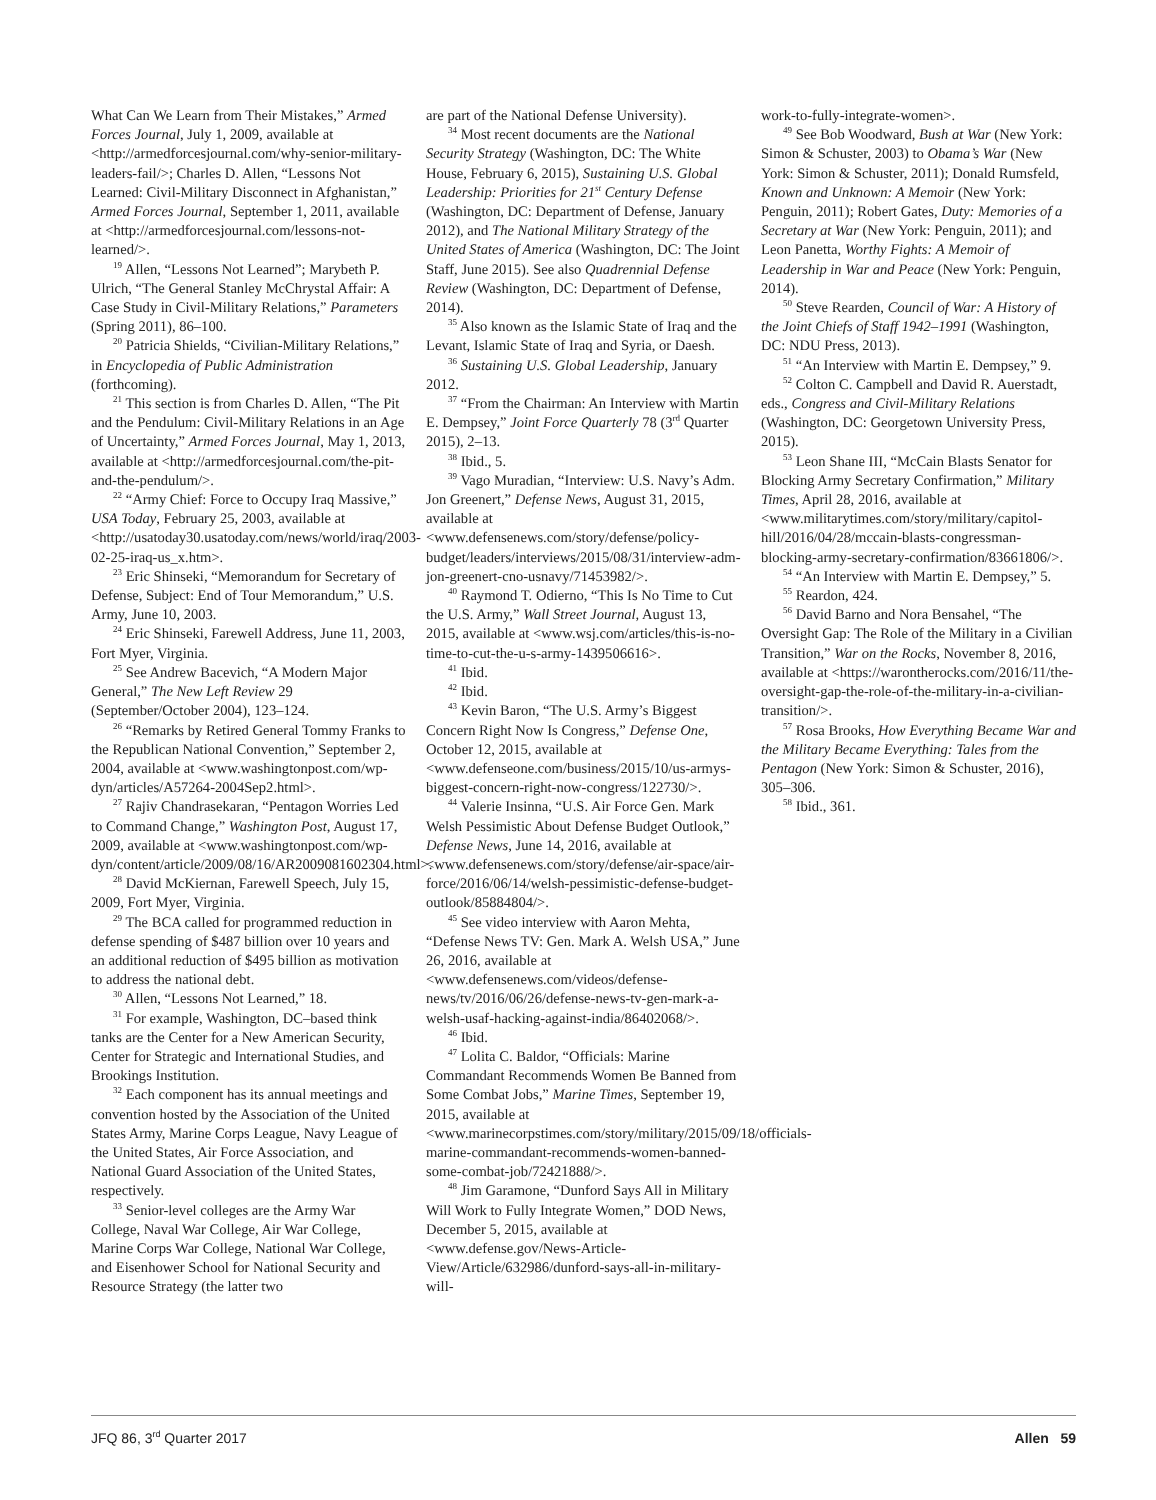What Can We Learn from Their Mistakes,” Armed Forces Journal, July 1, 2009, available at <http://armedforcesjournal.com/why-senior-military-leaders-fail/>; Charles D. Allen, “Lessons Not Learned: Civil-Military Disconnect in Afghanistan,” Armed Forces Journal, September 1, 2011, available at <http://armedforcesjournal.com/lessons-not-learned/>.
<sup>19</sup> Allen, “Lessons Not Learned”; Marybeth P. Ulrich, “The General Stanley McChrystal Affair: A Case Study in Civil-Military Relations,” Parameters (Spring 2011), 86–100.
<sup>20</sup> Patricia Shields, “Civilian-Military Relations,” in Encyclopedia of Public Administration (forthcoming).
<sup>21</sup> This section is from Charles D. Allen, “The Pit and the Pendulum: Civil-Military Relations in an Age of Uncertainty,” Armed Forces Journal, May 1, 2013, available at <http://armedforcesjournal.com/the-pit-and-the-pendulum/>.
<sup>22</sup> “Army Chief: Force to Occupy Iraq Massive,” USA Today, February 25, 2003, available at <http://usatoday30.usatoday.com/news/world/iraq/2003-02-25-iraq-us_x.htm>.
<sup>23</sup> Eric Shinseki, “Memorandum for Secretary of Defense, Subject: End of Tour Memorandum,” U.S. Army, June 10, 2003.
<sup>24</sup> Eric Shinseki, Farewell Address, June 11, 2003, Fort Myer, Virginia.
<sup>25</sup> See Andrew Bacevich, “A Modern Major General,” The New Left Review 29 (September/October 2004), 123–124.
<sup>26</sup> “Remarks by Retired General Tommy Franks to the Republican National Convention,” September 2, 2004, available at <www.washingtonpost.com/wp-dyn/articles/A57264-2004Sep2.html>.
<sup>27</sup> Rajiv Chandrasekaran, “Pentagon Worries Led to Command Change,” Washington Post, August 17, 2009, available at <www.washingtonpost.com/wp-dyn/content/article/2009/08/16/AR2009081602304.html>.
<sup>28</sup> David McKiernan, Farewell Speech, July 15, 2009, Fort Myer, Virginia.
<sup>29</sup> The BCA called for programmed reduction in defense spending of $487 billion over 10 years and an additional reduction of $495 billion as motivation to address the national debt.
<sup>30</sup> Allen, “Lessons Not Learned,” 18.
<sup>31</sup> For example, Washington, DC–based think tanks are the Center for a New American Security, Center for Strategic and International Studies, and Brookings Institution.
<sup>32</sup> Each component has its annual meetings and convention hosted by the Association of the United States Army, Marine Corps League, Navy League of the United States, Air Force Association, and National Guard Association of the United States, respectively.
<sup>33</sup> Senior-level colleges are the Army War College, Naval War College, Air War College, Marine Corps War College, National War College, and Eisenhower School for National Security and Resource Strategy (the latter two
are part of the National Defense University).
<sup>34</sup> Most recent documents are the National Security Strategy (Washington, DC: The White House, February 6, 2015), Sustaining U.S. Global Leadership: Priorities for 21<sup>st</sup> Century Defense (Washington, DC: Department of Defense, January 2012), and The National Military Strategy of the United States of America (Washington, DC: The Joint Staff, June 2015). See also Quadrennial Defense Review (Washington, DC: Department of Defense, 2014).
<sup>35</sup> Also known as the Islamic State of Iraq and the Levant, Islamic State of Iraq and Syria, or Daesh.
<sup>36</sup> Sustaining U.S. Global Leadership, January 2012.
<sup>37</sup> “From the Chairman: An Interview with Martin E. Dempsey,” Joint Force Quarterly 78 (3<sup>rd</sup> Quarter 2015), 2–13.
<sup>38</sup> Ibid., 5.
<sup>39</sup> Vago Muradian, “Interview: U.S. Navy’s Adm. Jon Greenert,” Defense News, August 31, 2015, available at <www.defensenews.com/story/defense/policy-budget/leaders/interviews/2015/08/31/interview-adm-jon-greenert-cno-usnavy/71453982/>.
<sup>40</sup> Raymond T. Odierno, “This Is No Time to Cut the U.S. Army,” Wall Street Journal, August 13, 2015, available at <www.wsj.com/articles/this-is-no-time-to-cut-the-u-s-army-1439506616>.
<sup>41</sup> Ibid.
<sup>42</sup> Ibid.
<sup>43</sup> Kevin Baron, “The U.S. Army’s Biggest Concern Right Now Is Congress,” Defense One, October 12, 2015, available at <www.defenseone.com/business/2015/10/us-armys-biggest-concern-right-now-congress/122730/>.
<sup>44</sup> Valerie Insinna, “U.S. Air Force Gen. Mark Welsh Pessimistic About Defense Budget Outlook,” Defense News, June 14, 2016, available at <www.defensenews.com/story/defense/air-space/air-force/2016/06/14/welsh-pessimistic-defense-budget-outlook/85884804/>.
<sup>45</sup> See video interview with Aaron Mehta, “Defense News TV: Gen. Mark A. Welsh USA,” June 26, 2016, available at <www.defensenews.com/videos/defense-news/tv/2016/06/26/defense-news-tv-gen-mark-a-welsh-usaf-hacking-against-india/86402068/>.
<sup>46</sup> Ibid.
<sup>47</sup> Lolita C. Baldor, “Officials: Marine Commandant Recommends Women Be Banned from Some Combat Jobs,” Marine Times, September 19, 2015, available at <www.marinecorpstimes.com/story/military/2015/09/18/officials-marine-commandant-recommends-women-banned-some-combat-job/72421888/>.
<sup>48</sup> Jim Garamone, “Dunford Says All in Military Will Work to Fully Integrate Women,” DOD News, December 5, 2015, available at <www.defense.gov/News-Article-View/Article/632986/dunford-says-all-in-military-will-
work-to-fully-integrate-women>.
<sup>49</sup> See Bob Woodward, Bush at War (New York: Simon & Schuster, 2003) to Obama’s War (New York: Simon & Schuster, 2011); Donald Rumsfeld, Known and Unknown: A Memoir (New York: Penguin, 2011); Robert Gates, Duty: Memories of a Secretary at War (New York: Penguin, 2011); and Leon Panetta, Worthy Fights: A Memoir of Leadership in War and Peace (New York: Penguin, 2014).
<sup>50</sup> Steve Rearden, Council of War: A History of the Joint Chiefs of Staff 1942–1991 (Washington, DC: NDU Press, 2013).
<sup>51</sup> “An Interview with Martin E. Dempsey,” 9.
<sup>52</sup> Colton C. Campbell and David R. Auerstadt, eds., Congress and Civil-Military Relations (Washington, DC: Georgetown University Press, 2015).
<sup>53</sup> Leon Shane III, “McCain Blasts Senator for Blocking Army Secretary Confirmation,” Military Times, April 28, 2016, available at <www.militarytimes.com/story/military/capitol-hill/2016/04/28/mccain-blasts-congressman-blocking-army-secretary-confirmation/83661806/>.
<sup>54</sup> “An Interview with Martin E. Dempsey,” 5.
<sup>55</sup> Reardon, 424.
<sup>56</sup> David Barno and Nora Bensahel, “The Oversight Gap: The Role of the Military in a Civilian Transition,” War on the Rocks, November 8, 2016, available at <https://warontherocks.com/2016/11/the-oversight-gap-the-role-of-the-military-in-a-civilian-transition/>.
<sup>57</sup> Rosa Brooks, How Everything Became War and the Military Became Everything: Tales from the Pentagon (New York: Simon & Schuster, 2016), 305–306.
<sup>58</sup> Ibid., 361.
JFQ 86, 3<sup>rd</sup> Quarter 2017 Allen 59